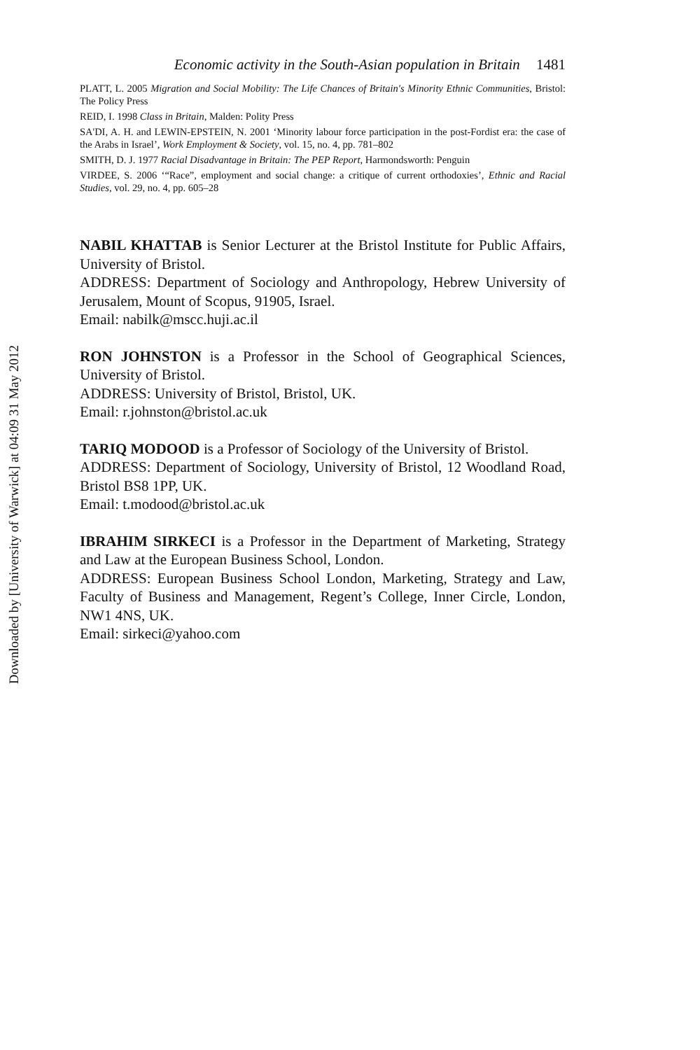Downloaded by [University of Warwick] at 04:09 31 May 2012
Economic activity in the South-Asian population in Britain 1481
PLATT, L. 2005 Migration and Social Mobility: The Life Chances of Britain's Minority Ethnic Communities, Bristol: The Policy Press
REID, I. 1998 Class in Britain, Malden: Polity Press
SA'DI, A. H. and LEWIN-EPSTEIN, N. 2001 ‘Minority labour force participation in the post-Fordist era: the case of the Arabs in Israel’, Work Employment & Society, vol. 15, no. 4, pp. 781–802
SMITH, D. J. 1977 Racial Disadvantage in Britain: The PEP Report, Harmondsworth: Penguin
VIRDEE, S. 2006 ‘“Race”, employment and social change: a critique of current orthodoxies’, Ethnic and Racial Studies, vol. 29, no. 4, pp. 605–28
NABIL KHATTAB is Senior Lecturer at the Bristol Institute for Public Affairs, University of Bristol.
ADDRESS: Department of Sociology and Anthropology, Hebrew University of Jerusalem, Mount of Scopus, 91905, Israel.
Email: nabilk@mscc.huji.ac.il
RON JOHNSTON is a Professor in the School of Geographical Sciences, University of Bristol.
ADDRESS: University of Bristol, Bristol, UK.
Email: r.johnston@bristol.ac.uk
TARIQ MODOOD is a Professor of Sociology of the University of Bristol.
ADDRESS: Department of Sociology, University of Bristol, 12 Woodland Road, Bristol BS8 1PP, UK.
Email: t.modood@bristol.ac.uk
IBRAHIM SIRKECI is a Professor in the Department of Marketing, Strategy and Law at the European Business School, London.
ADDRESS: European Business School London, Marketing, Strategy and Law, Faculty of Business and Management, Regent’s College, Inner Circle, London, NW1 4NS, UK.
Email: sirkeci@yahoo.com